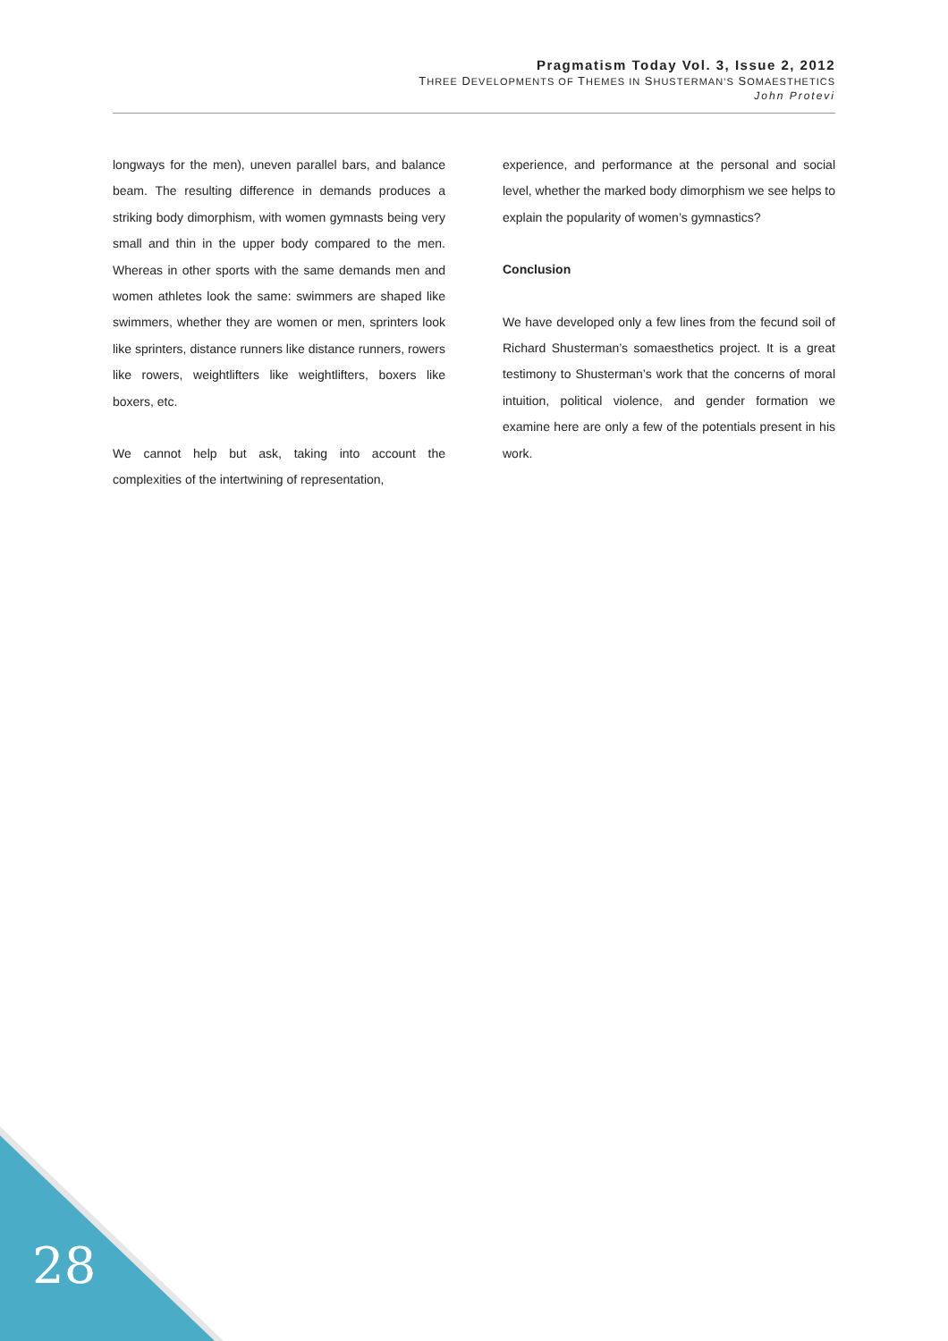Pragmatism Today Vol. 3, Issue 2, 2012
THREE DEVELOPMENTS OF THEMES IN SHUSTERMAN’S SOMAESTHETICS
John Protevi
longways for the men), uneven parallel bars, and balance beam. The resulting difference in demands produces a striking body dimorphism, with women gymnasts being very small and thin in the upper body compared to the men. Whereas in other sports with the same demands men and women athletes look the same: swimmers are shaped like swimmers, whether they are women or men, sprinters look like sprinters, distance runners like distance runners, rowers like rowers, weightlifters like weightlifters, boxers like boxers, etc.
We cannot help but ask, taking into account the complexities of the intertwining of representation,
experience, and performance at the personal and social level, whether the marked body dimorphism we see helps to explain the popularity of women’s gymnastics?
Conclusion
We have developed only a few lines from the fecund soil of Richard Shusterman’s somaesthetics project. It is a great testimony to Shusterman’s work that the concerns of moral intuition, political violence, and gender formation we examine here are only a few of the potentials present in his work.
28